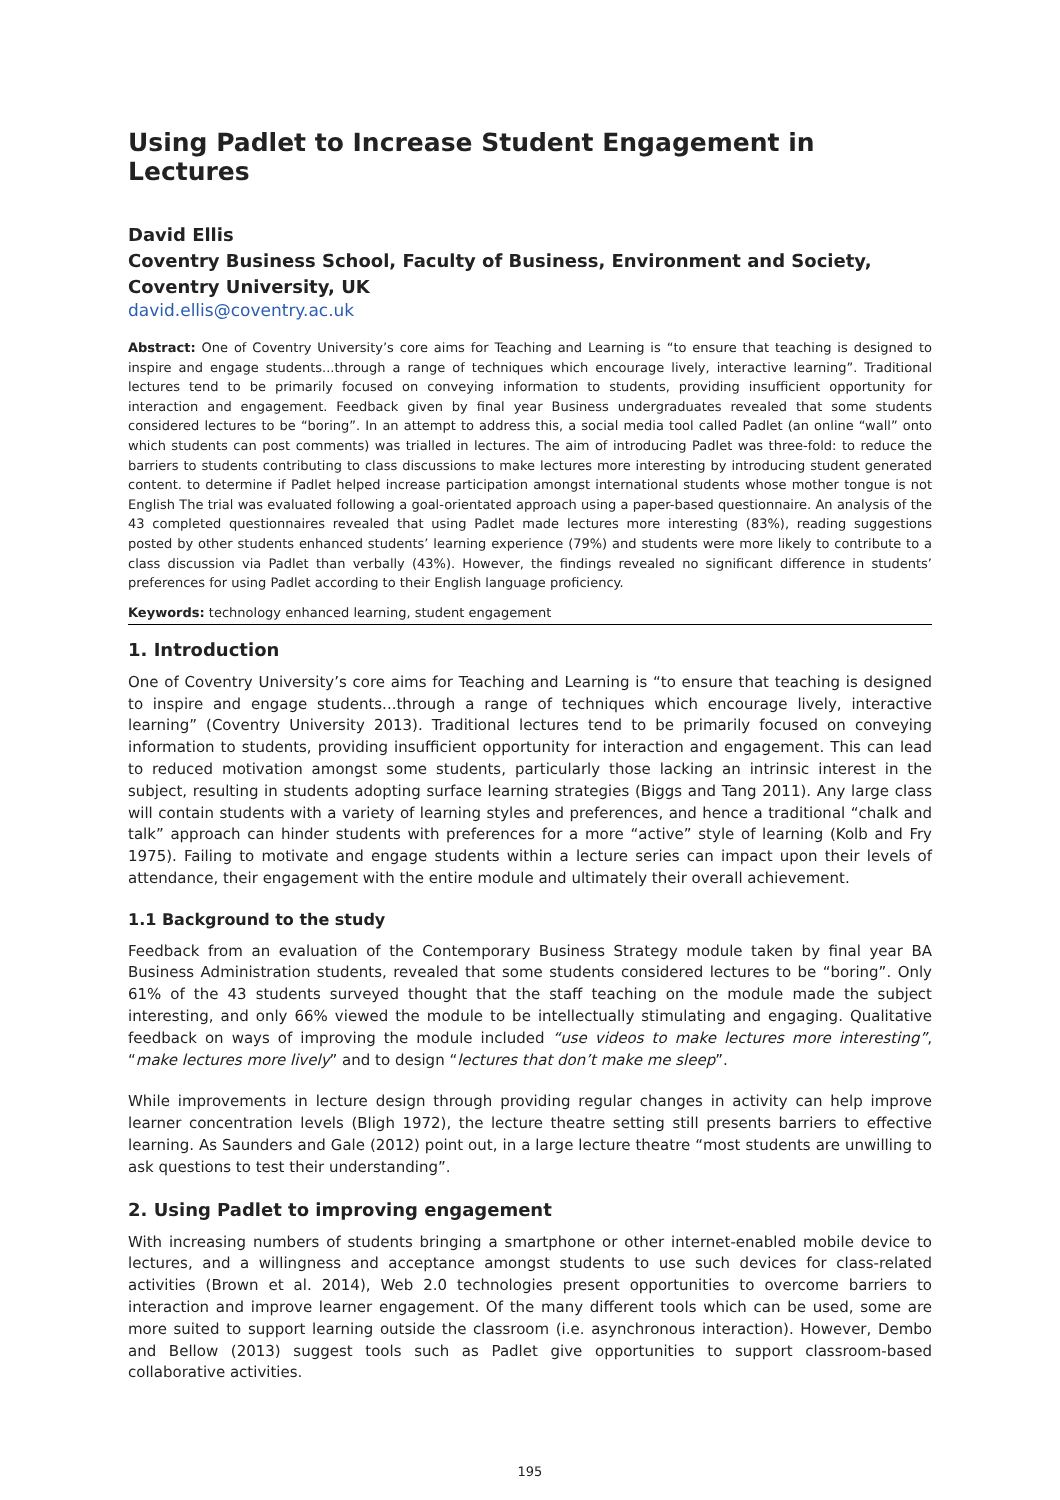Using Padlet to Increase Student Engagement in Lectures
David Ellis
Coventry Business School, Faculty of Business, Environment and Society, Coventry University, UK
david.ellis@coventry.ac.uk
Abstract: One of Coventry University’s core aims for Teaching and Learning is “to ensure that teaching is designed to inspire and engage students...through a range of techniques which encourage lively, interactive learning”. Traditional lectures tend to be primarily focused on conveying information to students, providing insufficient opportunity for interaction and engagement. Feedback given by final year Business undergraduates revealed that some students considered lectures to be “boring”. In an attempt to address this, a social media tool called Padlet (an online “wall” onto which students can post comments) was trialled in lectures. The aim of introducing Padlet was three-fold: to reduce the barriers to students contributing to class discussions to make lectures more interesting by introducing student generated content. to determine if Padlet helped increase participation amongst international students whose mother tongue is not English The trial was evaluated following a goal-orientated approach using a paper-based questionnaire. An analysis of the 43 completed questionnaires revealed that using Padlet made lectures more interesting (83%), reading suggestions posted by other students enhanced students’ learning experience (79%) and students were more likely to contribute to a class discussion via Padlet than verbally (43%). However, the findings revealed no significant difference in students’ preferences for using Padlet according to their English language proficiency.
Keywords: technology enhanced learning, student engagement
1. Introduction
One of Coventry University’s core aims for Teaching and Learning is “to ensure that teaching is designed to inspire and engage students...through a range of techniques which encourage lively, interactive learning” (Coventry University 2013). Traditional lectures tend to be primarily focused on conveying information to students, providing insufficient opportunity for interaction and engagement. This can lead to reduced motivation amongst some students, particularly those lacking an intrinsic interest in the subject, resulting in students adopting surface learning strategies (Biggs and Tang 2011). Any large class will contain students with a variety of learning styles and preferences, and hence a traditional “chalk and talk” approach can hinder students with preferences for a more “active” style of learning (Kolb and Fry 1975). Failing to motivate and engage students within a lecture series can impact upon their levels of attendance, their engagement with the entire module and ultimately their overall achievement.
1.1 Background to the study
Feedback from an evaluation of the Contemporary Business Strategy module taken by final year BA Business Administration students, revealed that some students considered lectures to be “boring”. Only 61% of the 43 students surveyed thought that the staff teaching on the module made the subject interesting, and only 66% viewed the module to be intellectually stimulating and engaging. Qualitative feedback on ways of improving the module included “use videos to make lectures more interesting”, “make lectures more lively” and to design “lectures that don’t make me sleep”.
While improvements in lecture design through providing regular changes in activity can help improve learner concentration levels (Bligh 1972), the lecture theatre setting still presents barriers to effective learning. As Saunders and Gale (2012) point out, in a large lecture theatre “most students are unwilling to ask questions to test their understanding”.
2. Using Padlet to improving engagement
With increasing numbers of students bringing a smartphone or other internet-enabled mobile device to lectures, and a willingness and acceptance amongst students to use such devices for class-related activities (Brown et al. 2014), Web 2.0 technologies present opportunities to overcome barriers to interaction and improve learner engagement. Of the many different tools which can be used, some are more suited to support learning outside the classroom (i.e. asynchronous interaction). However, Dembo and Bellow (2013) suggest tools such as Padlet give opportunities to support classroom-based collaborative activities.
195